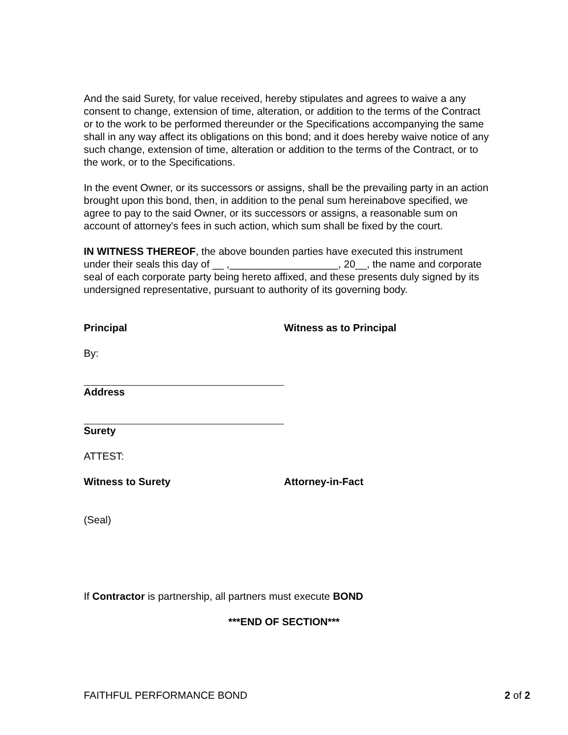And the said Surety, for value received, hereby stipulates and agrees to waive a any consent to change, extension of time, alteration, or addition to the terms of the Contract or to the work to be performed thereunder or the Specifications accompanying the same shall in any way affect its obligations on this bond; and it does hereby waive notice of any such change, extension of time, alteration or addition to the terms of the Contract, or to the work, or to the Specifications.
In the event Owner, or its successors or assigns, shall be the prevailing party in an action brought upon this bond, then, in addition to the penal sum hereinabove specified, we agree to pay to the said Owner, or its successors or assigns, a reasonable sum on account of attorney's fees in such action, which sum shall be fixed by the court.
IN WITNESS THEREOF, the above bounden parties have executed this instrument under their seals this day of __ ,___________________, 20__, the name and corporate seal of each corporate party being hereto affixed, and these presents duly signed by its undersigned representative, pursuant to authority of its governing body.
Principal Witness as to Principal
By:
Address
Surety
ATTEST:
Witness to Surety Attorney-in-Fact
(Seal)
If Contractor is partnership, all partners must execute BOND
***END OF SECTION***
FAITHFUL PERFORMANCE BOND 2 of 2